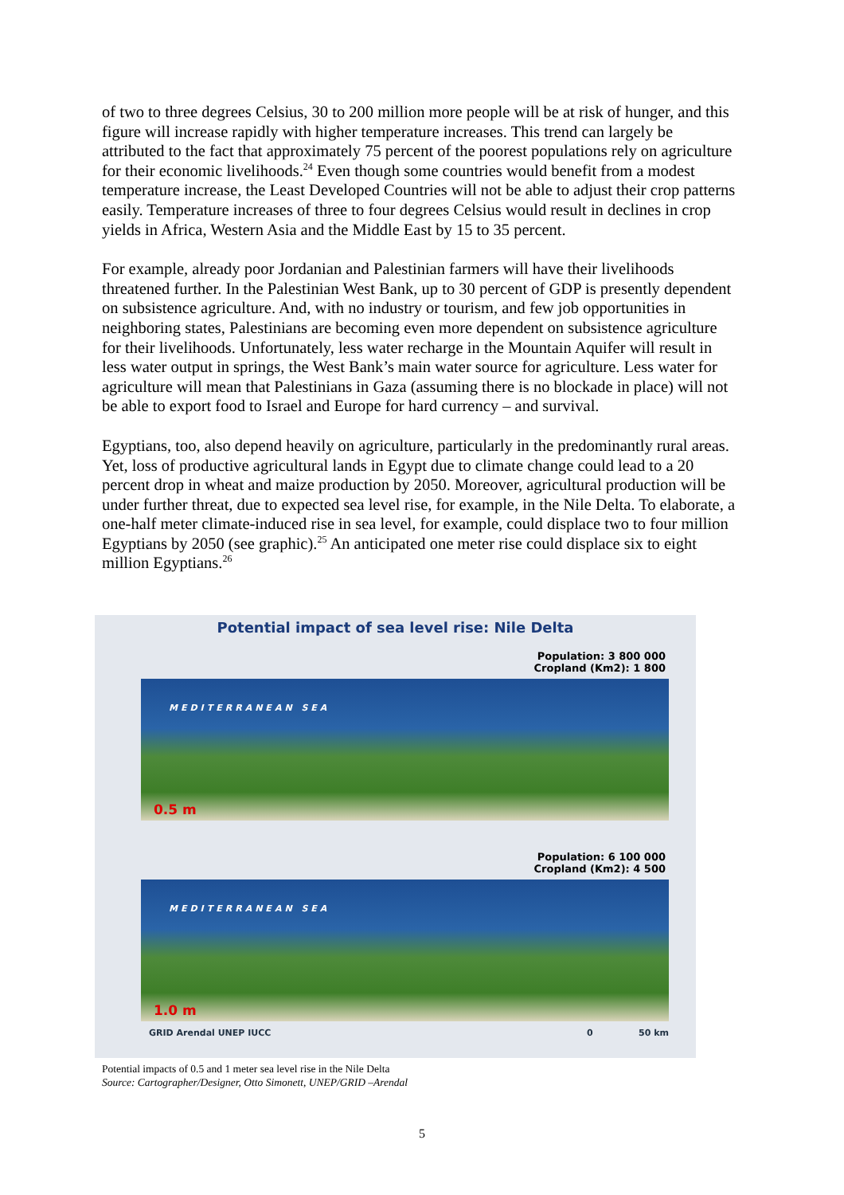of two to three degrees Celsius, 30 to 200 million more people will be at risk of hunger, and this figure will increase rapidly with higher temperature increases. This trend can largely be attributed to the fact that approximately 75 percent of the poorest populations rely on agriculture for their economic livelihoods.<sup>24</sup> Even though some countries would benefit from a modest temperature increase, the Least Developed Countries will not be able to adjust their crop patterns easily. Temperature increases of three to four degrees Celsius would result in declines in crop yields in Africa, Western Asia and the Middle East by 15 to 35 percent.
For example, already poor Jordanian and Palestinian farmers will have their livelihoods threatened further. In the Palestinian West Bank, up to 30 percent of GDP is presently dependent on subsistence agriculture. And, with no industry or tourism, and few job opportunities in neighboring states, Palestinians are becoming even more dependent on subsistence agriculture for their livelihoods. Unfortunately, less water recharge in the Mountain Aquifer will result in less water output in springs, the West Bank’s main water source for agriculture. Less water for agriculture will mean that Palestinians in Gaza (assuming there is no blockade in place) will not be able to export food to Israel and Europe for hard currency – and survival.
Egyptians, too, also depend heavily on agriculture, particularly in the predominantly rural areas. Yet, loss of productive agricultural lands in Egypt due to climate change could lead to a 20 percent drop in wheat and maize production by 2050. Moreover, agricultural production will be under further threat, due to expected sea level rise, for example, in the Nile Delta. To elaborate, a one-half meter climate-induced rise in sea level, for example, could displace two to four million Egyptians by 2050 (see graphic).<sup>25</sup> An anticipated one meter rise could displace six to eight million Egyptians.<sup>26</sup>
Potential impact of sea level rise: Nile Delta
Population: 3 800 000
Cropland (Km2): 1 800
MEDITERRANEAN SEA
0.5 m
Population: 6 100 000
Cropland (Km2): 4 500
MEDITERRANEAN SEA
1.0 m
GRID Arendal UNEP IUCC 0 50 km
Potential impacts of 0.5 and 1 meter sea level rise in the Nile Delta
Source: Cartographer/Designer, Otto Simonett, UNEP/GRID –Arendal
5